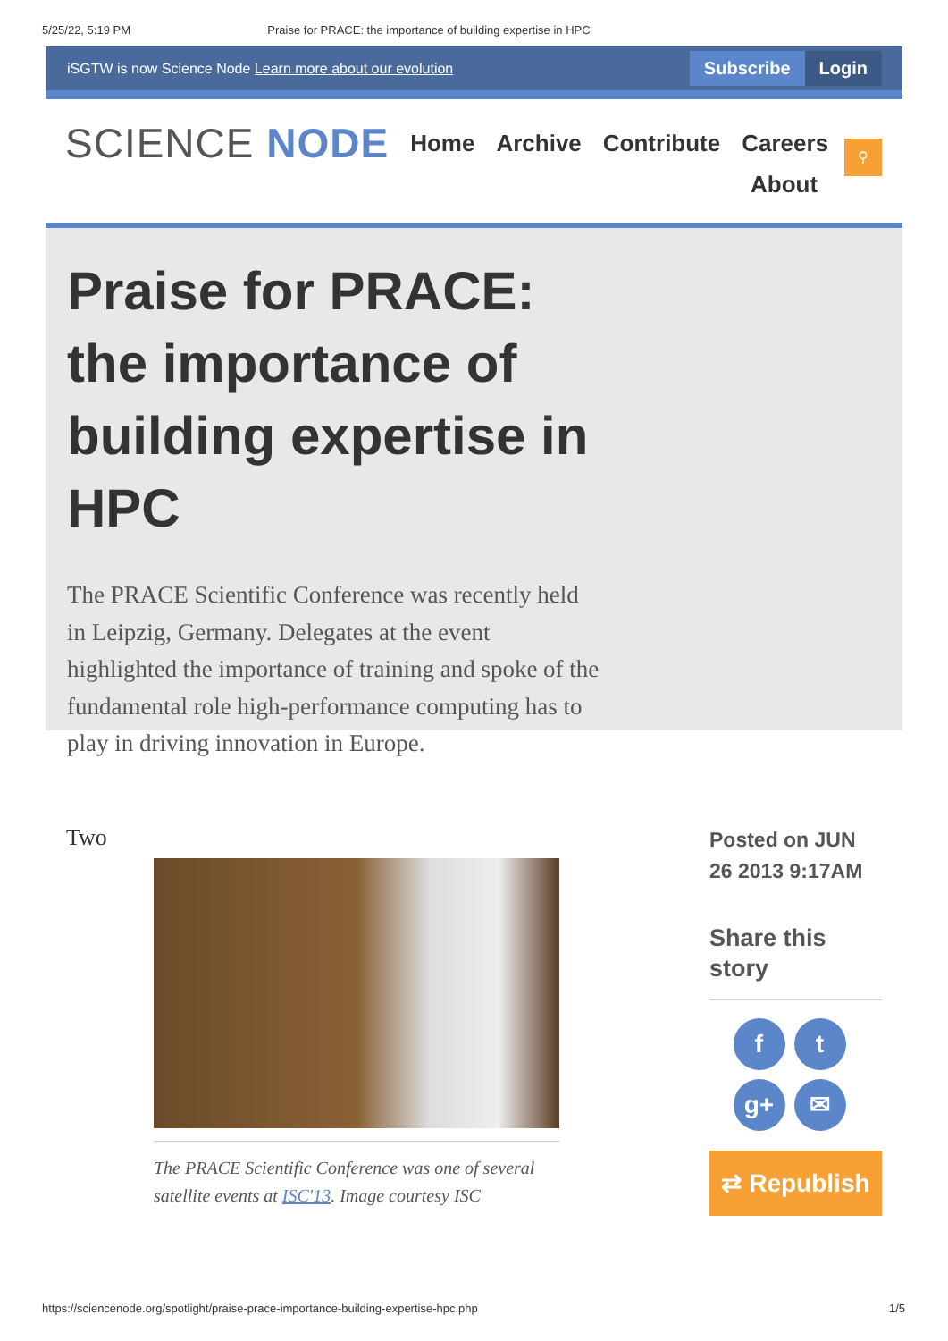5/25/22, 5:19 PM Praise for PRACE: the importance of building expertise in HPC
iSGTW is now Science Node Learn more about our evolution
Subscribe Login
SCIENCE NODE
Home Archive Contribute Careers
About
⚲
Praise for PRACE: the importance of building expertise in HPC
The PRACE Scientific Conference was recently held in Leipzig, Germany. Delegates at the event highlighted the importance of training and spoke of the fundamental role high-performance computing has to play in driving innovation in Europe.
Two
The PRACE Scientific Conference was one of several satellite events at ISC'13. Image courtesy ISC
Posted on JUN 26 2013 9:17AM
Share this story
f
t
g+
✉
⇄ Republish
https://sciencenode.org/spotlight/praise-prace-importance-building-expertise-hpc.php 1/5